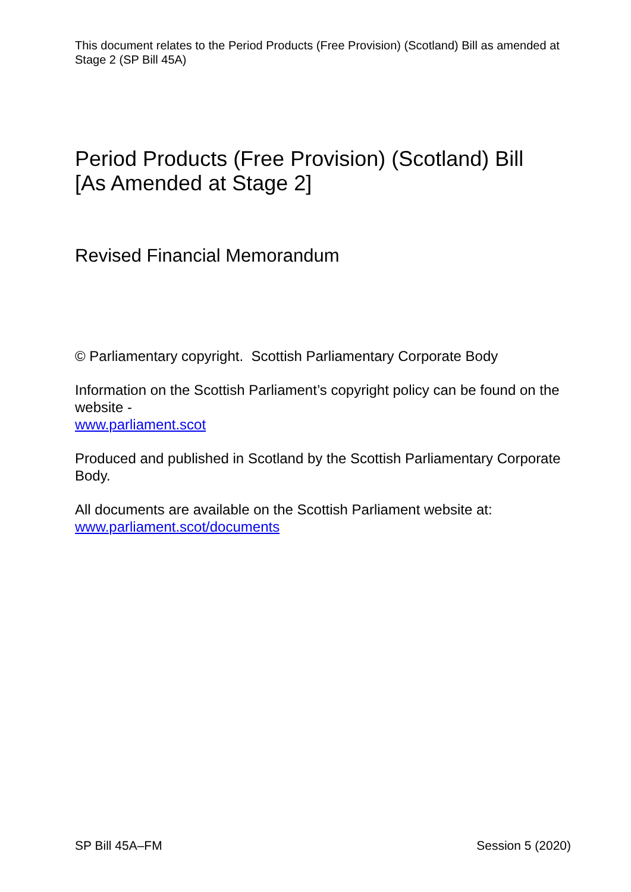This document relates to the Period Products (Free Provision) (Scotland) Bill as amended at Stage 2 (SP Bill 45A)
Period Products (Free Provision) (Scotland) Bill
[As Amended at Stage 2]
Revised Financial Memorandum
© Parliamentary copyright. Scottish Parliamentary Corporate Body
Information on the Scottish Parliament’s copyright policy can be found on the website -
www.parliament.scot
Produced and published in Scotland by the Scottish Parliamentary Corporate Body.
All documents are available on the Scottish Parliament website at:
www.parliament.scot/documents
SP Bill 45A–FM Session 5 (2020)